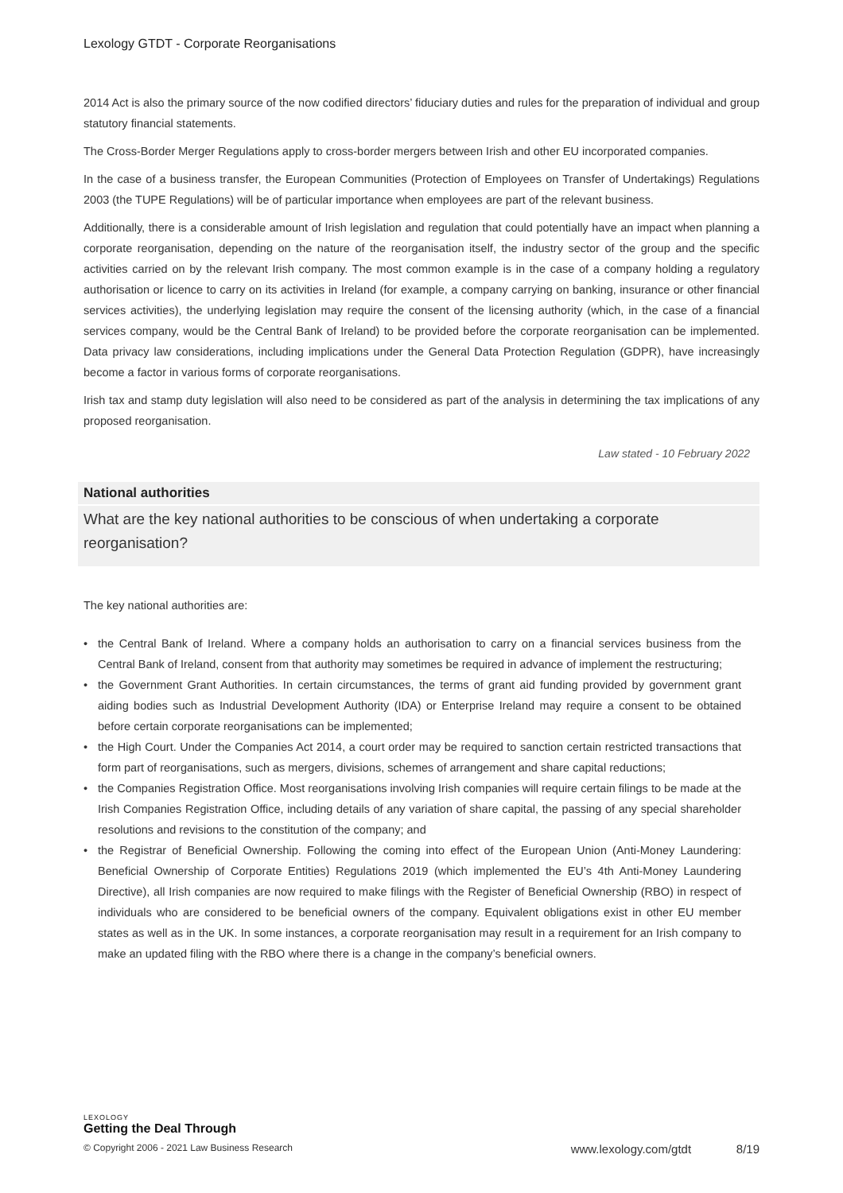Lexology GTDT - Corporate Reorganisations
2014 Act is also the primary source of the now codified directors’ fiduciary duties and rules for the preparation of individual and group statutory financial statements.
The Cross-Border Merger Regulations apply to cross-border mergers between Irish and other EU incorporated companies.
In the case of a business transfer, the European Communities (Protection of Employees on Transfer of Undertakings) Regulations 2003 (the TUPE Regulations) will be of particular importance when employees are part of the relevant business.
Additionally, there is a considerable amount of Irish legislation and regulation that could potentially have an impact when planning a corporate reorganisation, depending on the nature of the reorganisation itself, the industry sector of the group and the specific activities carried on by the relevant Irish company. The most common example is in the case of a company holding a regulatory authorisation or licence to carry on its activities in Ireland (for example, a company carrying on banking, insurance or other financial services activities), the underlying legislation may require the consent of the licensing authority (which, in the case of a financial services company, would be the Central Bank of Ireland) to be provided before the corporate reorganisation can be implemented. Data privacy law considerations, including implications under the General Data Protection Regulation (GDPR), have increasingly become a factor in various forms of corporate reorganisations.
Irish tax and stamp duty legislation will also need to be considered as part of the analysis in determining the tax implications of any proposed reorganisation.
Law stated - 10 February 2022
National authorities
What are the key national authorities to be conscious of when undertaking a corporate reorganisation?
The key national authorities are:
• the Central Bank of Ireland. Where a company holds an authorisation to carry on a financial services business from the Central Bank of Ireland, consent from that authority may sometimes be required in advance of implement the restructuring;
• the Government Grant Authorities. In certain circumstances, the terms of grant aid funding provided by government grant aiding bodies such as Industrial Development Authority (IDA) or Enterprise Ireland may require a consent to be obtained before certain corporate reorganisations can be implemented;
• the High Court. Under the Companies Act 2014, a court order may be required to sanction certain restricted transactions that form part of reorganisations, such as mergers, divisions, schemes of arrangement and share capital reductions;
• the Companies Registration Office. Most reorganisations involving Irish companies will require certain filings to be made at the Irish Companies Registration Office, including details of any variation of share capital, the passing of any special shareholder resolutions and revisions to the constitution of the company; and
• the Registrar of Beneficial Ownership. Following the coming into effect of the European Union (Anti-Money Laundering: Beneficial Ownership of Corporate Entities) Regulations 2019 (which implemented the EU’s 4th Anti-Money Laundering Directive), all Irish companies are now required to make filings with the Register of Beneficial Ownership (RBO) in respect of individuals who are considered to be beneficial owners of the company. Equivalent obligations exist in other EU member states as well as in the UK. In some instances, a corporate reorganisation may result in a requirement for an Irish company to make an updated filing with the RBO where there is a change in the company’s beneficial owners.
LEXOLOGY
Getting the Deal Through
© Copyright 2006 - 2021 Law Business Research www.lexology.com/gtdt 8/19